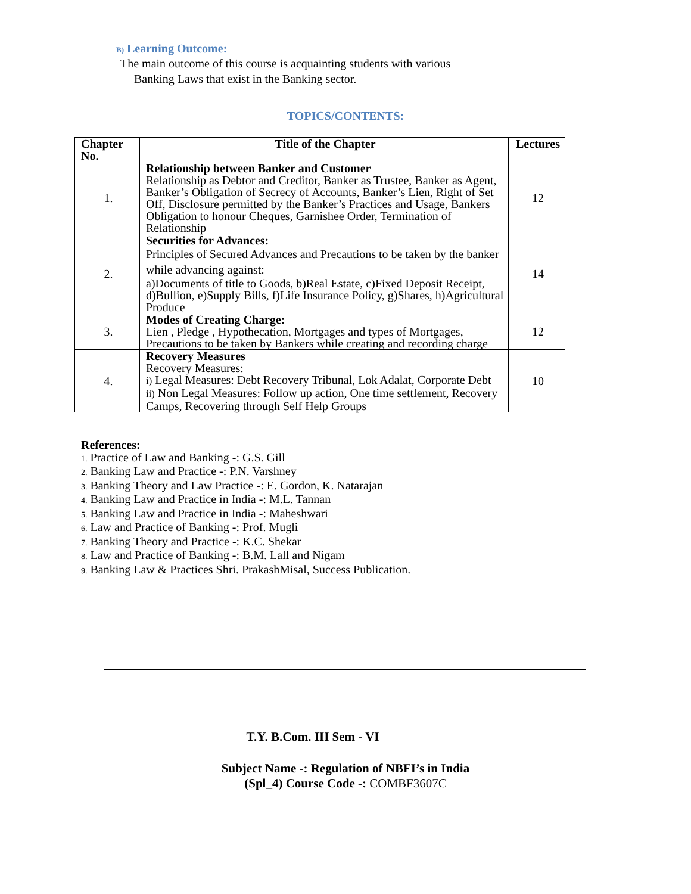B) Learning Outcome:
The main outcome of this course is acquainting students with various
Banking Laws that exist in the Banking sector.
TOPICS/CONTENTS:
| Chapter No. | Title of the Chapter | Lectures |
| --- | --- | --- |
| 1. | Relationship between Banker and Customer Relationship as Debtor and Creditor, Banker as Trustee, Banker as Agent, Banker’s Obligation of Secrecy of Accounts, Banker’s Lien, Right of Set Off, Disclosure permitted by the Banker’s Practices and Usage, Bankers Obligation to honour Cheques, Garnishee Order, Termination of Relationship | 12 |
| 2. | Securities for Advances: Principles of Secured Advances and Precautions to be taken by the banker while advancing against: a)Documents of title to Goods, b)Real Estate, c)Fixed Deposit Receipt, d)Bullion, e)Supply Bills, f)Life Insurance Policy, g)Shares, h)Agricultural Produce | 14 |
| 3. | Modes of Creating Charge: Lien , Pledge , Hypothecation, Mortgages and types of Mortgages, Precautions to be taken by Bankers while creating and recording charge | 12 |
| 4. | Recovery Measures Recovery Measures: i) Legal Measures: Debt Recovery Tribunal, Lok Adalat, Corporate Debt ii) Non Legal Measures: Follow up action, One time settlement, Recovery Camps, Recovering through Self Help Groups | 10 |
References:
1. Practice of Law and Banking -: G.S. Gill
2. Banking Law and Practice -: P.N. Varshney
3. Banking Theory and Law Practice -: E. Gordon, K. Natarajan
4. Banking Law and Practice in India -: M.L. Tannan
5. Banking Law and Practice in India -: Maheshwari
6. Law and Practice of Banking -: Prof. Mugli
7. Banking Theory and Practice -: K.C. Shekar
8. Law and Practice of Banking -: B.M. Lall and Nigam
9. Banking Law & Practices Shri. PrakashMisal, Success Publication.
T.Y. B.Com. III Sem - VI
Subject Name -: Regulation of NBFI’s in India
(Spl_4) Course Code -: COMBF3607C